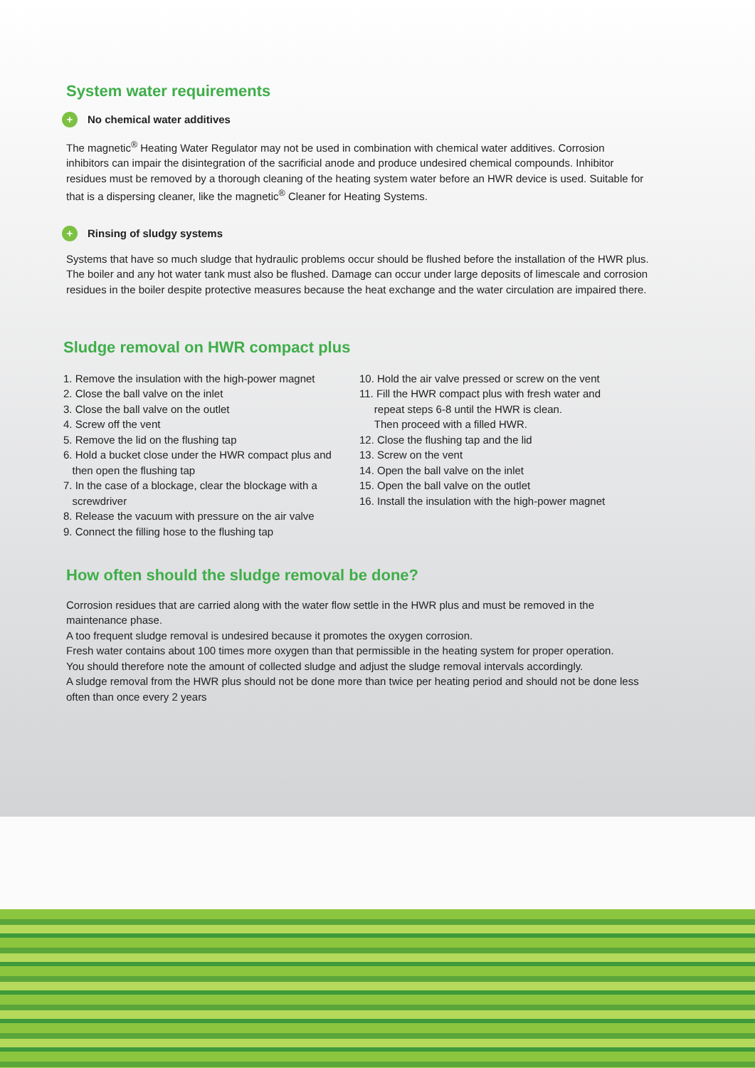System water requirements
+ No chemical water additives
The magnetic<sup>®</sup> Heating Water Regulator may not be used in combination with chemical water additives. Corrosion inhibitors can impair the disintegration of the sacrificial anode and produce undesired chemical compounds. Inhibitor residues must be removed by a thorough cleaning of the heating system water before an HWR device is used. Suitable for that is a dispersing cleaner, like the magnetic<sup>®</sup> Cleaner for Heating Systems.
+ Rinsing of sludgy systems
Systems that have so much sludge that hydraulic problems occur should be flushed before the installation of the HWR plus.
The boiler and any hot water tank must also be flushed. Damage can occur under large deposits of limescale and corrosion residues in the boiler despite protective measures because the heat exchange and the water circulation are impaired there.
Sludge removal on HWR compact plus
1. Remove the insulation with the high-power magnet
2. Close the ball valve on the inlet
3. Close the ball valve on the outlet
4. Screw off the vent
5. Remove the lid on the flushing tap
6. Hold a bucket close under the HWR compact plus and
then open the flushing tap
7. In the case of a blockage, clear the blockage with a
screwdriver
8. Release the vacuum with pressure on the air valve
9. Connect the filling hose to the flushing tap
10. Hold the air valve pressed or screw on the vent
11. Fill the HWR compact plus with fresh water and
repeat steps 6-8 until the HWR is clean.
Then proceed with a filled HWR.
12. Close the flushing tap and the lid
13. Screw on the vent
14. Open the ball valve on the inlet
15. Open the ball valve on the outlet
16. Install the insulation with the high-power magnet
How often should the sludge removal be done?
Corrosion residues that are carried along with the water flow settle in the HWR plus and must be removed in the maintenance phase.
A too frequent sludge removal is undesired because it promotes the oxygen corrosion.
Fresh water contains about 100 times more oxygen than that permissible in the heating system for proper operation.
You should therefore note the amount of collected sludge and adjust the sludge removal intervals accordingly.
A sludge removal from the HWR plus should not be done more than twice per heating period and should not be done less often than once every 2 years